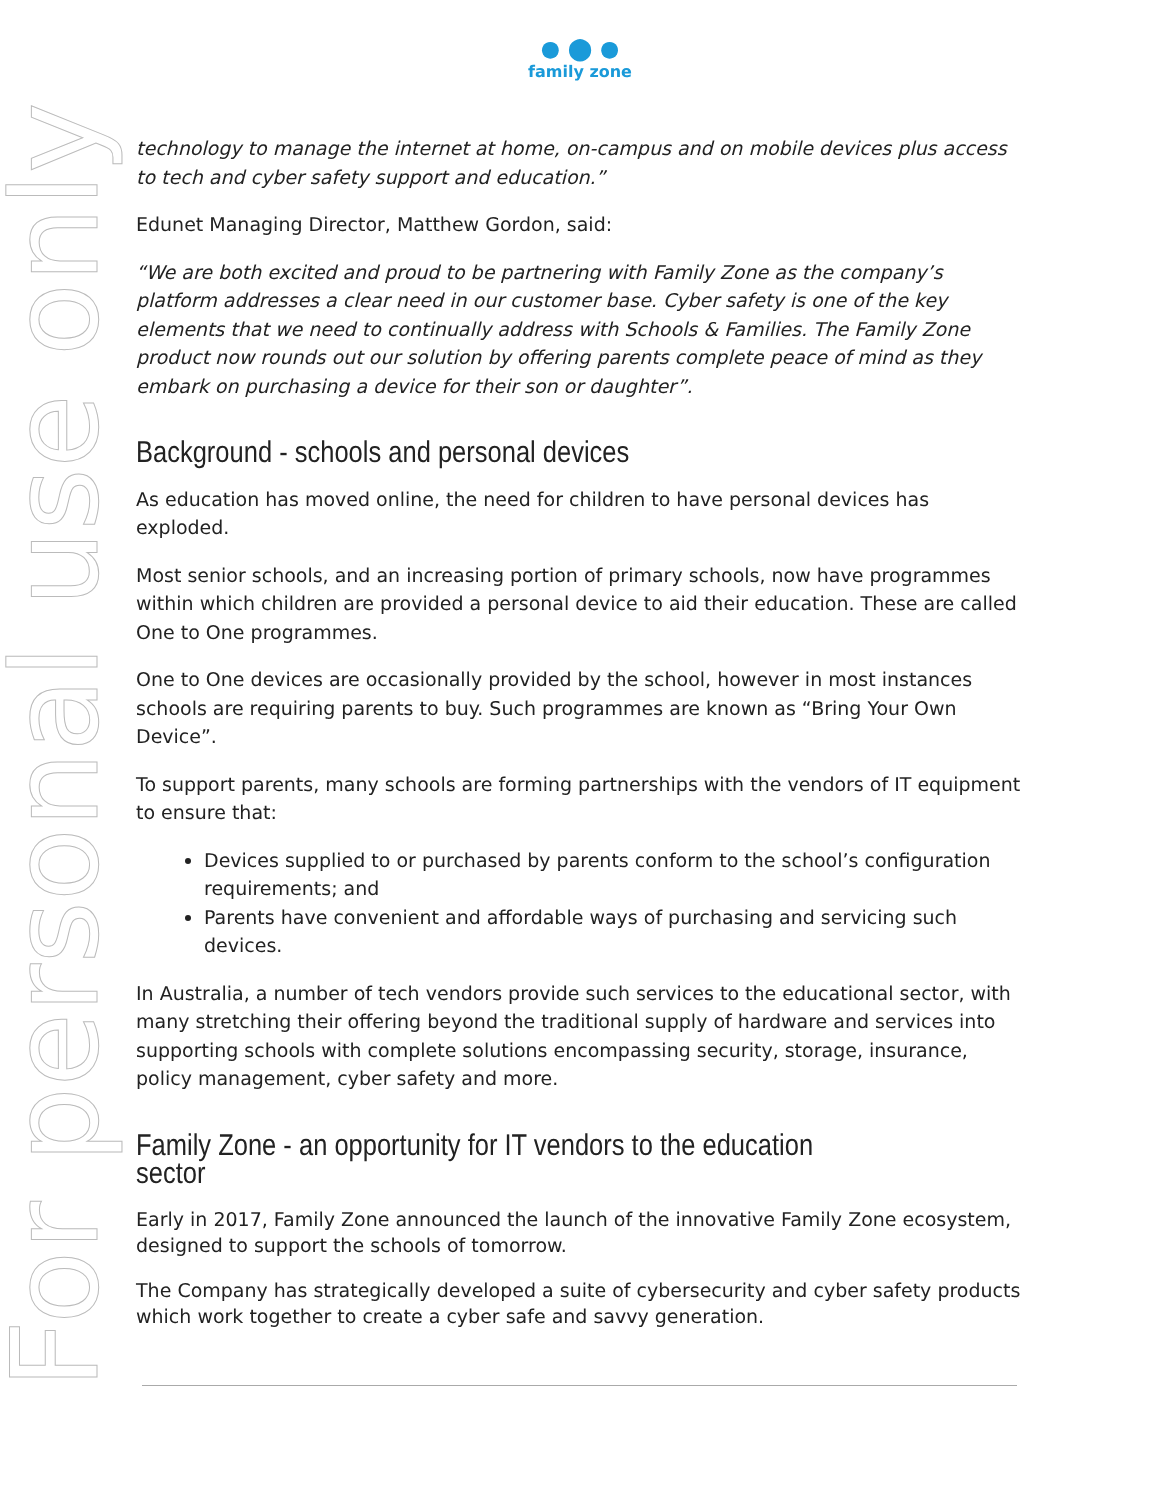● ⬤ ●
family zone
For personal use only
technology to manage the internet at home, on-campus and on mobile devices plus access to tech and cyber safety support and education.”
Edunet Managing Director, Matthew Gordon, said:
“We are both excited and proud to be partnering with Family Zone as the company’s platform addresses a clear need in our customer base. Cyber safety is one of the key elements that we need to continually address with Schools & Families. The Family Zone product now rounds out our solution by offering parents complete peace of mind as they embark on purchasing a device for their son or daughter”.
Background - schools and personal devices
As education has moved online, the need for children to have personal devices has exploded.
Most senior schools, and an increasing portion of primary schools, now have programmes within which children are provided a personal device to aid their education. These are called One to One programmes.
One to One devices are occasionally provided by the school, however in most instances schools are requiring parents to buy. Such programmes are known as “Bring Your Own Device”.
To support parents, many schools are forming partnerships with the vendors of IT equipment to ensure that:
Devices supplied to or purchased by parents conform to the school’s configuration requirements; and
Parents have convenient and affordable ways of purchasing and servicing such devices.
In Australia, a number of tech vendors provide such services to the educational sector, with many stretching their offering beyond the traditional supply of hardware and services into supporting schools with complete solutions encompassing security, storage, insurance, policy management, cyber safety and more.
Family Zone - an opportunity for IT vendors to the education sector
Early in 2017, Family Zone announced the launch of the innovative Family Zone ecosystem, designed to support the schools of tomorrow.
The Company has strategically developed a suite of cybersecurity and cyber safety products which work together to create a cyber safe and savvy generation.